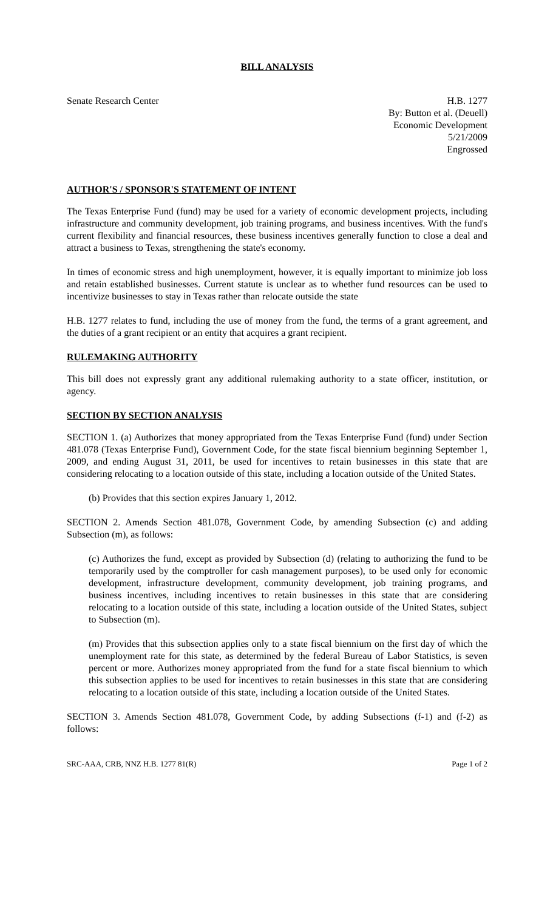BILL ANALYSIS
Senate Research Center H.B. 1277
By: Button et al. (Deuell)
Economic Development
5/21/2009
Engrossed
AUTHOR'S / SPONSOR'S STATEMENT OF INTENT
The Texas Enterprise Fund (fund) may be used for a variety of economic development projects, including infrastructure and community development, job training programs, and business incentives. With the fund's current flexibility and financial resources, these business incentives generally function to close a deal and attract a business to Texas, strengthening the state's economy.
In times of economic stress and high unemployment, however, it is equally important to minimize job loss and retain established businesses. Current statute is unclear as to whether fund resources can be used to incentivize businesses to stay in Texas rather than relocate outside the state
H.B. 1277 relates to fund, including the use of money from the fund, the terms of a grant agreement, and the duties of a grant recipient or an entity that acquires a grant recipient.
RULEMAKING AUTHORITY
This bill does not expressly grant any additional rulemaking authority to a state officer, institution, or agency.
SECTION BY SECTION ANALYSIS
SECTION 1. (a) Authorizes that money appropriated from the Texas Enterprise Fund (fund) under Section 481.078 (Texas Enterprise Fund), Government Code, for the state fiscal biennium beginning September 1, 2009, and ending August 31, 2011, be used for incentives to retain businesses in this state that are considering relocating to a location outside of this state, including a location outside of the United States.
(b) Provides that this section expires January 1, 2012.
SECTION 2. Amends Section 481.078, Government Code, by amending Subsection (c) and adding Subsection (m), as follows:
(c) Authorizes the fund, except as provided by Subsection (d) (relating to authorizing the fund to be temporarily used by the comptroller for cash management purposes), to be used only for economic development, infrastructure development, community development, job training programs, and business incentives, including incentives to retain businesses in this state that are considering relocating to a location outside of this state, including a location outside of the United States, subject to Subsection (m).
(m) Provides that this subsection applies only to a state fiscal biennium on the first day of which the unemployment rate for this state, as determined by the federal Bureau of Labor Statistics, is seven percent or more. Authorizes money appropriated from the fund for a state fiscal biennium to which this subsection applies to be used for incentives to retain businesses in this state that are considering relocating to a location outside of this state, including a location outside of the United States.
SECTION 3. Amends Section 481.078, Government Code, by adding Subsections (f-1) and (f-2) as follows:
SRC-AAA, CRB, NNZ H.B. 1277 81(R)
Page 1 of 2